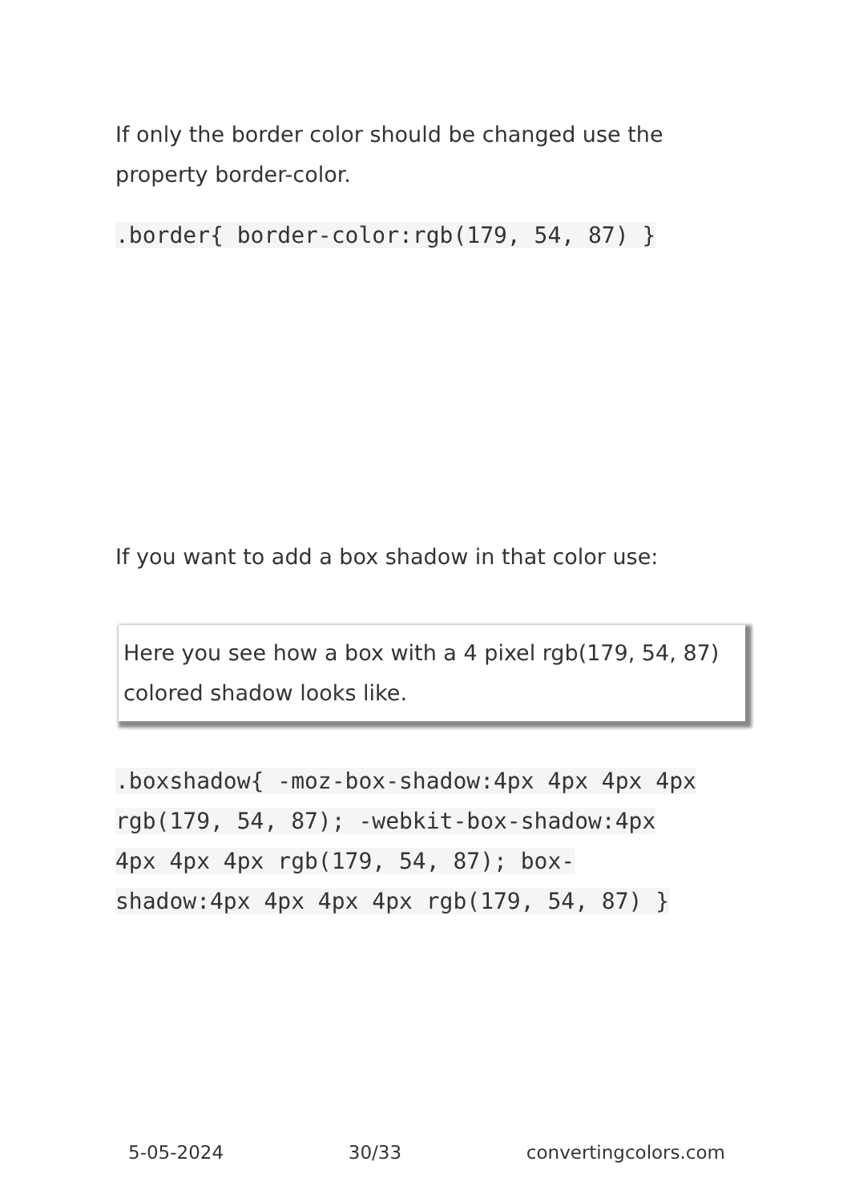If only the border color should be changed use the property border-color.
.border{ border-color:rgb(179, 54, 87) }
If you want to add a box shadow in that color use:
Here you see how a box with a 4 pixel rgb(179, 54, 87) colored shadow looks like.
.boxshadow{ -moz-box-shadow:4px 4px 4px 4px rgb(179, 54, 87); -webkit-box-shadow:4px 4px 4px 4px rgb(179, 54, 87); box-shadow:4px 4px 4px 4px rgb(179, 54, 87) }
5-05-2024 30/33 convertingcolors.com